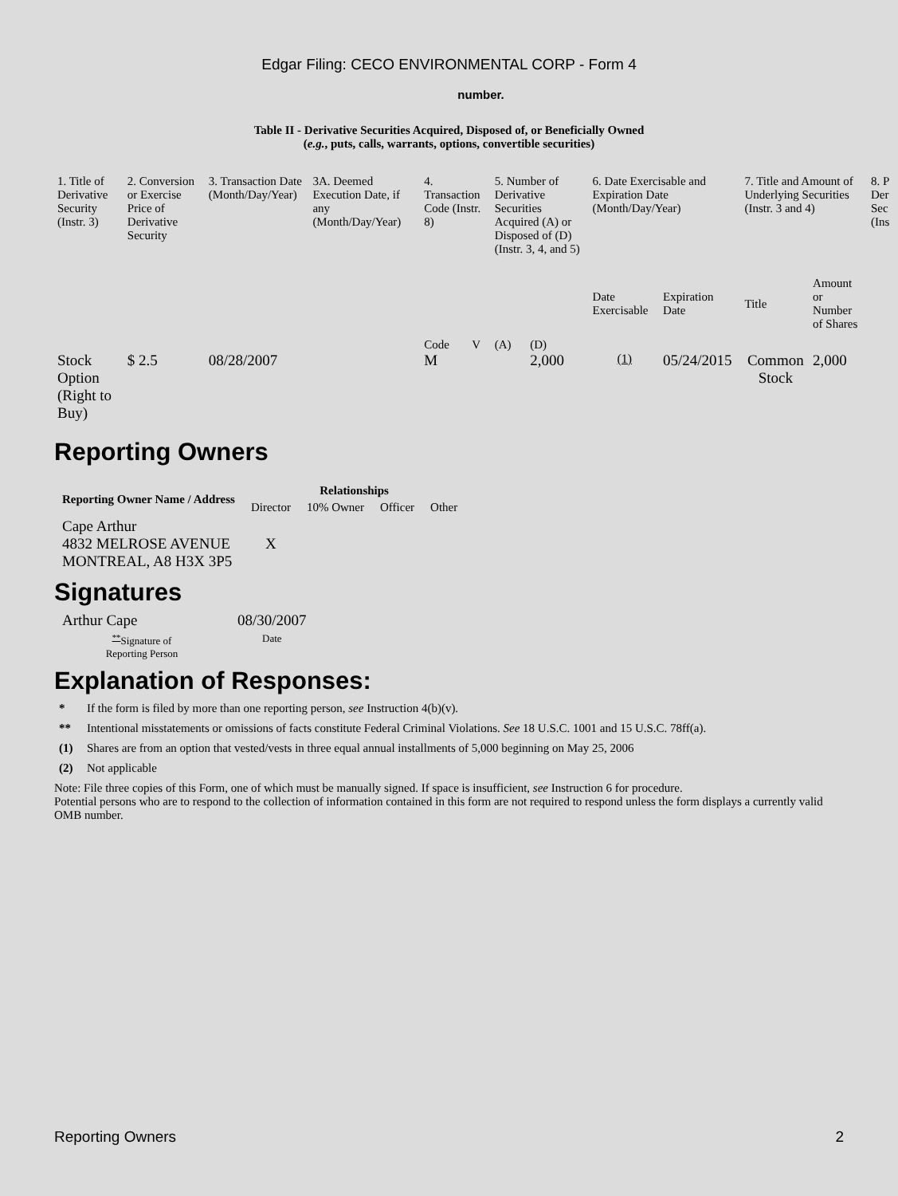Edgar Filing: CECO ENVIRONMENTAL CORP - Form 4
number.
Table II - Derivative Securities Acquired, Disposed of, or Beneficially Owned
(e.g., puts, calls, warrants, options, convertible securities)
| 1. Title of Derivative Security (Instr. 3) | 2. Conversion or Exercise Price of Derivative Security | 3. Transaction Date (Month/Day/Year) | 3A. Deemed Execution Date, if any (Month/Day/Year) | 4. Transaction Code (Instr. 8) | | 5. Number of Derivative Securities Acquired (A) or Disposed of (D) (Instr. 3, 4, and 5) | | 6. Date Exercisable and Expiration Date (Month/Day/Year) | | 7. Title and Amount of Underlying Securities (Instr. 3 and 4) | | 8. P Der Sec (Ins |
| --- | --- | --- | --- | --- | --- | --- | --- | --- | --- | --- | --- | --- |
| | | | | Code | V | (A) | (D) | Date Exercisable | Expiration Date | Title | Amount or Number of Shares | |
| Stock Option (Right to Buy) | $ 2.5 | 08/28/2007 | | M | | | 2,000 | <sup>(1)</sup> | 05/24/2015 | Common Stock | 2,000 | |
Reporting Owners
| Reporting Owner Name / Address | Relationships | | | |
| --- | --- | --- | --- | --- |
| | Director | 10% Owner | Officer | Other |
| Cape Arthur 4832 MELROSE AVENUE MONTREAL, A8 H3X 3P5 | X | | | |
Signatures
| Arthur Cape | 08/30/2007 |
| <sup>**</sup> Signature of Reporting Person | Date |
Explanation of Responses:
* If the form is filed by more than one reporting person, see Instruction 4(b)(v).
** Intentional misstatements or omissions of facts constitute Federal Criminal Violations. See 18 U.S.C. 1001 and 15 U.S.C. 78ff(a).
(1) Shares are from an option that vested/vests in three equal annual installments of 5,000 beginning on May 25, 2006
(2) Not applicable
Note: File three copies of this Form, one of which must be manually signed. If space is insufficient, see Instruction 6 for procedure.
Potential persons who are to respond to the collection of information contained in this form are not required to respond unless the form displays a currently valid OMB number.
Reporting Owners 2